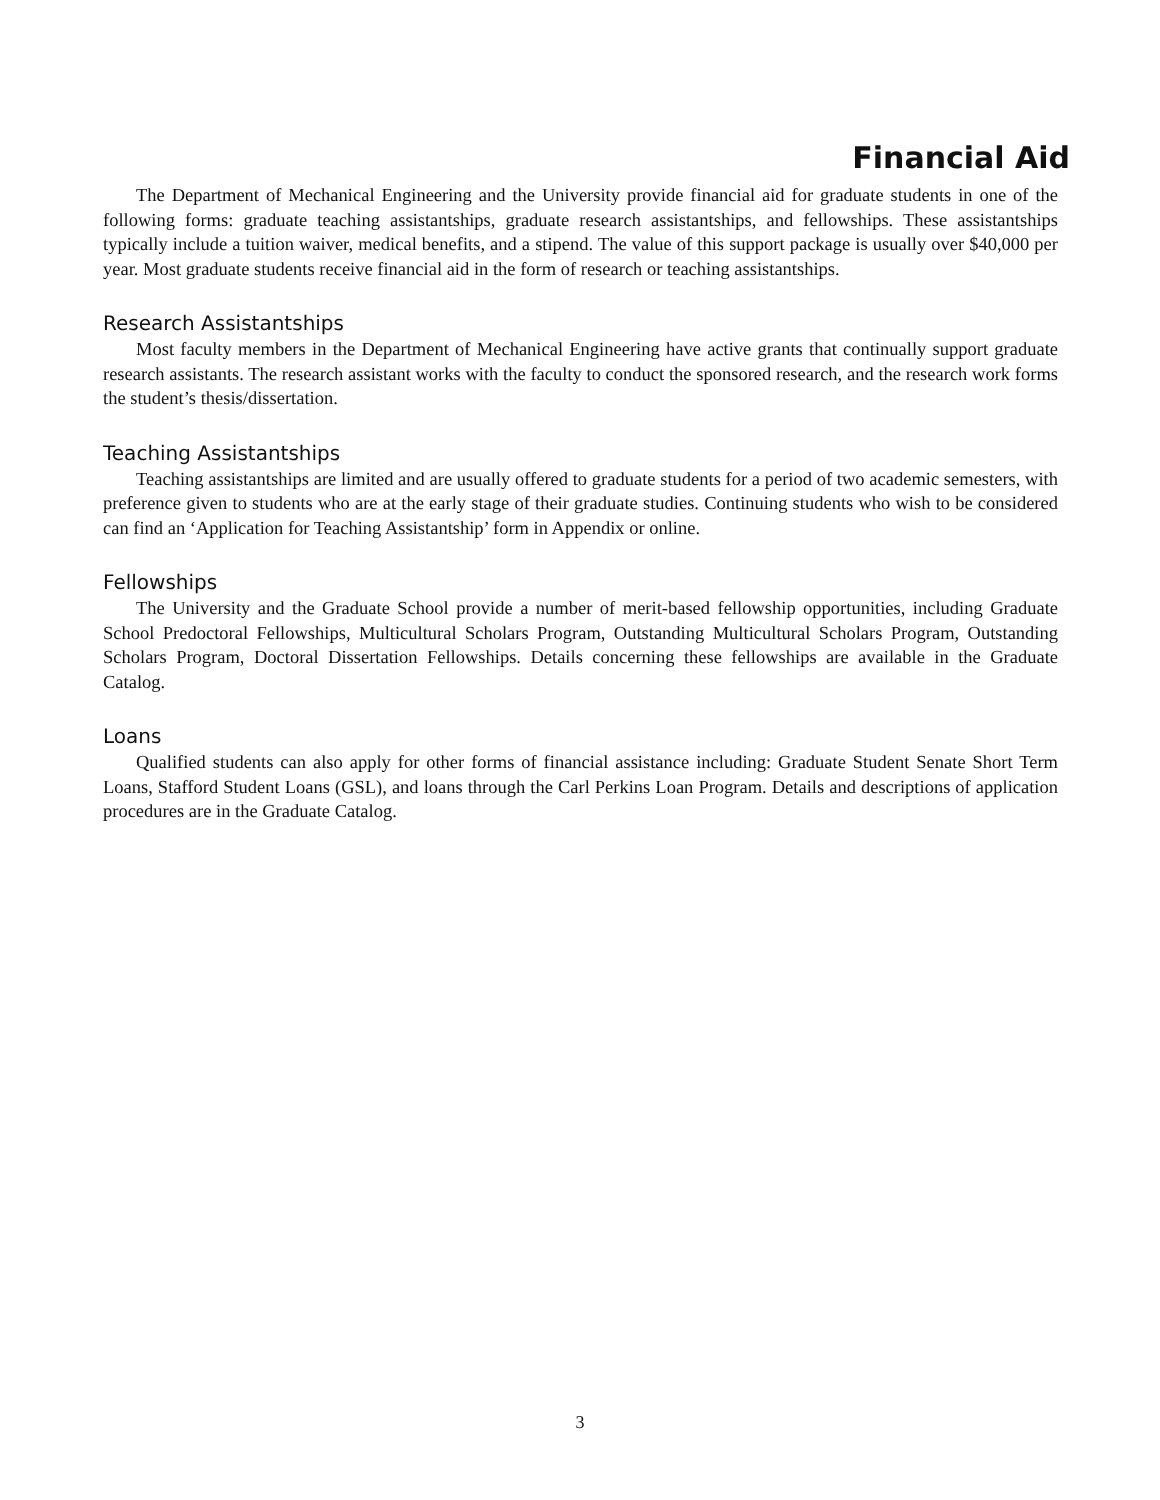Financial Aid
The Department of Mechanical Engineering and the University provide financial aid for graduate students in one of the following forms: graduate teaching assistantships, graduate research assistantships, and fellowships. These assistantships typically include a tuition waiver, medical benefits, and a stipend. The value of this support package is usually over $40,000 per year. Most graduate students receive financial aid in the form of research or teaching assistantships.
Research Assistantships
Most faculty members in the Department of Mechanical Engineering have active grants that continually support graduate research assistants. The research assistant works with the faculty to conduct the sponsored research, and the research work forms the student’s thesis/dissertation.
Teaching Assistantships
Teaching assistantships are limited and are usually offered to graduate students for a period of two academic semesters, with preference given to students who are at the early stage of their graduate studies. Continuing students who wish to be considered can find an ‘Application for Teaching Assistantship’ form in Appendix or online.
Fellowships
The University and the Graduate School provide a number of merit-based fellowship opportunities, including Graduate School Predoctoral Fellowships, Multicultural Scholars Program, Outstanding Multicultural Scholars Program, Outstanding Scholars Program, Doctoral Dissertation Fellowships. Details concerning these fellowships are available in the Graduate Catalog.
Loans
Qualified students can also apply for other forms of financial assistance including: Graduate Student Senate Short Term Loans, Stafford Student Loans (GSL), and loans through the Carl Perkins Loan Program. Details and descriptions of application procedures are in the Graduate Catalog.
3